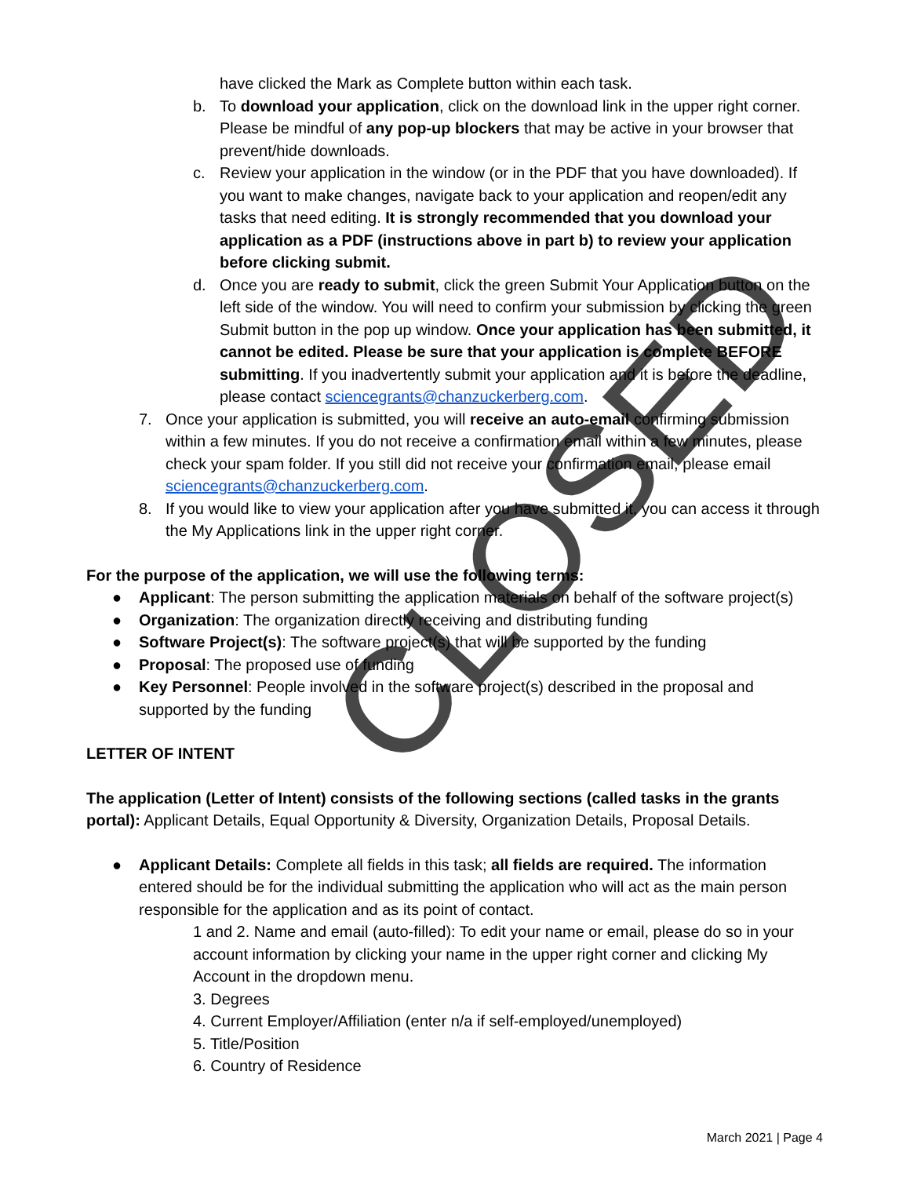have clicked the Mark as Complete button within each task.
b. To download your application, click on the download link in the upper right corner. Please be mindful of any pop-up blockers that may be active in your browser that prevent/hide downloads.
c. Review your application in the window (or in the PDF that you have downloaded). If you want to make changes, navigate back to your application and reopen/edit any tasks that need editing. It is strongly recommended that you download your application as a PDF (instructions above in part b) to review your application before clicking submit.
d. Once you are ready to submit, click the green Submit Your Application button on the left side of the window. You will need to confirm your submission by clicking the green Submit button in the pop up window. Once your application has been submitted, it cannot be edited. Please be sure that your application is complete BEFORE submitting. If you inadvertently submit your application and it is before the deadline, please contact sciencegrants@chanzuckerberg.com.
7. Once your application is submitted, you will receive an auto-email confirming submission within a few minutes. If you do not receive a confirmation email within a few minutes, please check your spam folder. If you still did not receive your confirmation email, please email sciencegrants@chanzuckerberg.com.
8. If you would like to view your application after you have submitted it, you can access it through the My Applications link in the upper right corner.
For the purpose of the application, we will use the following terms:
● Applicant: The person submitting the application materials on behalf of the software project(s)
● Organization: The organization directly receiving and distributing funding
● Software Project(s): The software project(s) that will be supported by the funding
● Proposal: The proposed use of funding
● Key Personnel: People involved in the software project(s) described in the proposal and supported by the funding
LETTER OF INTENT
The application (Letter of Intent) consists of the following sections (called tasks in the grants portal): Applicant Details, Equal Opportunity & Diversity, Organization Details, Proposal Details.
● Applicant Details: Complete all fields in this task; all fields are required. The information entered should be for the individual submitting the application who will act as the main person responsible for the application and as its point of contact.
1 and 2. Name and email (auto-filled): To edit your name or email, please do so in your account information by clicking your name in the upper right corner and clicking My Account in the dropdown menu.
3. Degrees
4. Current Employer/Affiliation (enter n/a if self-employed/unemployed)
5. Title/Position
6. Country of Residence
March 2021 | Page 4
CLOSED